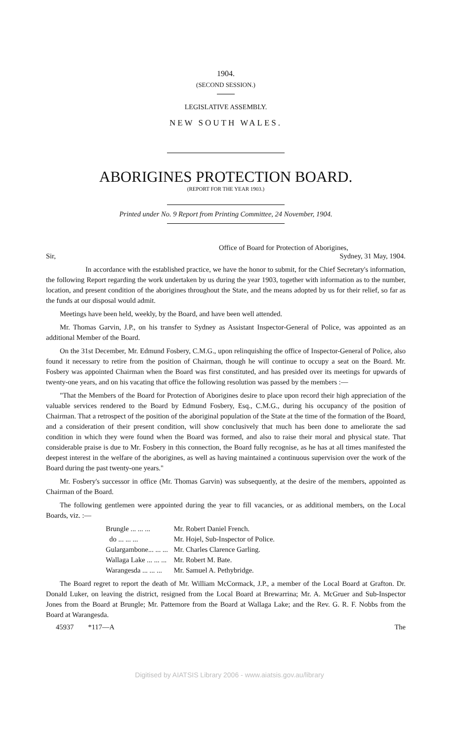1904.
(SECOND SESSION.)
LEGISLATIVE ASSEMBLY.
NEW SOUTH WALES.
ABORIGINES PROTECTION BOARD.
(REPORT FOR THE YEAR 1903.)
Printed under No. 9 Report from Printing Committee, 24 November, 1904.
Office of Board for Protection of Aborigines,
Sir, Sydney, 31 May, 1904.
In accordance with the established practice, we have the honor to submit, for the Chief Secretary's information, the following Report regarding the work undertaken by us during the year 1903, together with information as to the number, location, and present condition of the aborigines throughout the State, and the means adopted by us for their relief, so far as the funds at our disposal would admit.
Meetings have been held, weekly, by the Board, and have been well attended.
Mr. Thomas Garvin, J.P., on his transfer to Sydney as Assistant Inspector-General of Police, was appointed as an additional Member of the Board.
On the 31st December, Mr. Edmund Fosbery, C.M.G., upon relinquishing the office of Inspector-General of Police, also found it necessary to retire from the position of Chairman, though he will continue to occupy a seat on the Board. Mr. Fosbery was appointed Chairman when the Board was first constituted, and has presided over its meetings for upwards of twenty-one years, and on his vacating that office the following resolution was passed by the members :—
"That the Members of the Board for Protection of Aborigines desire to place upon record their high appreciation of the valuable services rendered to the Board by Edmund Fosbery, Esq., C.M.G., during his occupancy of the position of Chairman. That a retrospect of the position of the aboriginal population of the State at the time of the formation of the Board, and a consideration of their present condition, will show conclusively that much has been done to ameliorate the sad condition in which they were found when the Board was formed, and also to raise their moral and physical state. That considerable praise is due to Mr. Fosbery in this connection, the Board fully recognise, as he has at all times manifested the deepest interest in the welfare of the aborigines, as well as having maintained a continuous supervision over the work of the Board during the past twenty-one years."
Mr. Fosbery's successor in office (Mr. Thomas Garvin) was subsequently, at the desire of the members, appointed as Chairman of the Board.
The following gentlemen were appointed during the year to fill vacancies, or as additional members, on the Local Boards, viz. :—
| Brungle ... ... ... | Mr. Robert Daniel French. |
| do ... ... ... | Mr. Hojel, Sub-Inspector of Police. |
| Gulargambone... ... ... | Mr. Charles Clarence Garling. |
| Wallaga Lake ... ... ... | Mr. Robert M. Bate. |
| Warangesda ... ... ... | Mr. Samuel A. Pethybridge. |
The Board regret to report the death of Mr. William McCormack, J.P., a member of the Local Board at Grafton. Dr. Donald Luker, on leaving the district, resigned from the Local Board at Brewarrina; Mr. A. McGruer and Sub-Inspector Jones from the Board at Brungle; Mr. Pattemore from the Board at Wallaga Lake; and the Rev. G. R. F. Nobbs from the Board at Warangesda.
45937 *117—A The
Digitised by AIATSIS Library 2006 - www.aiatsis.gov.au/library